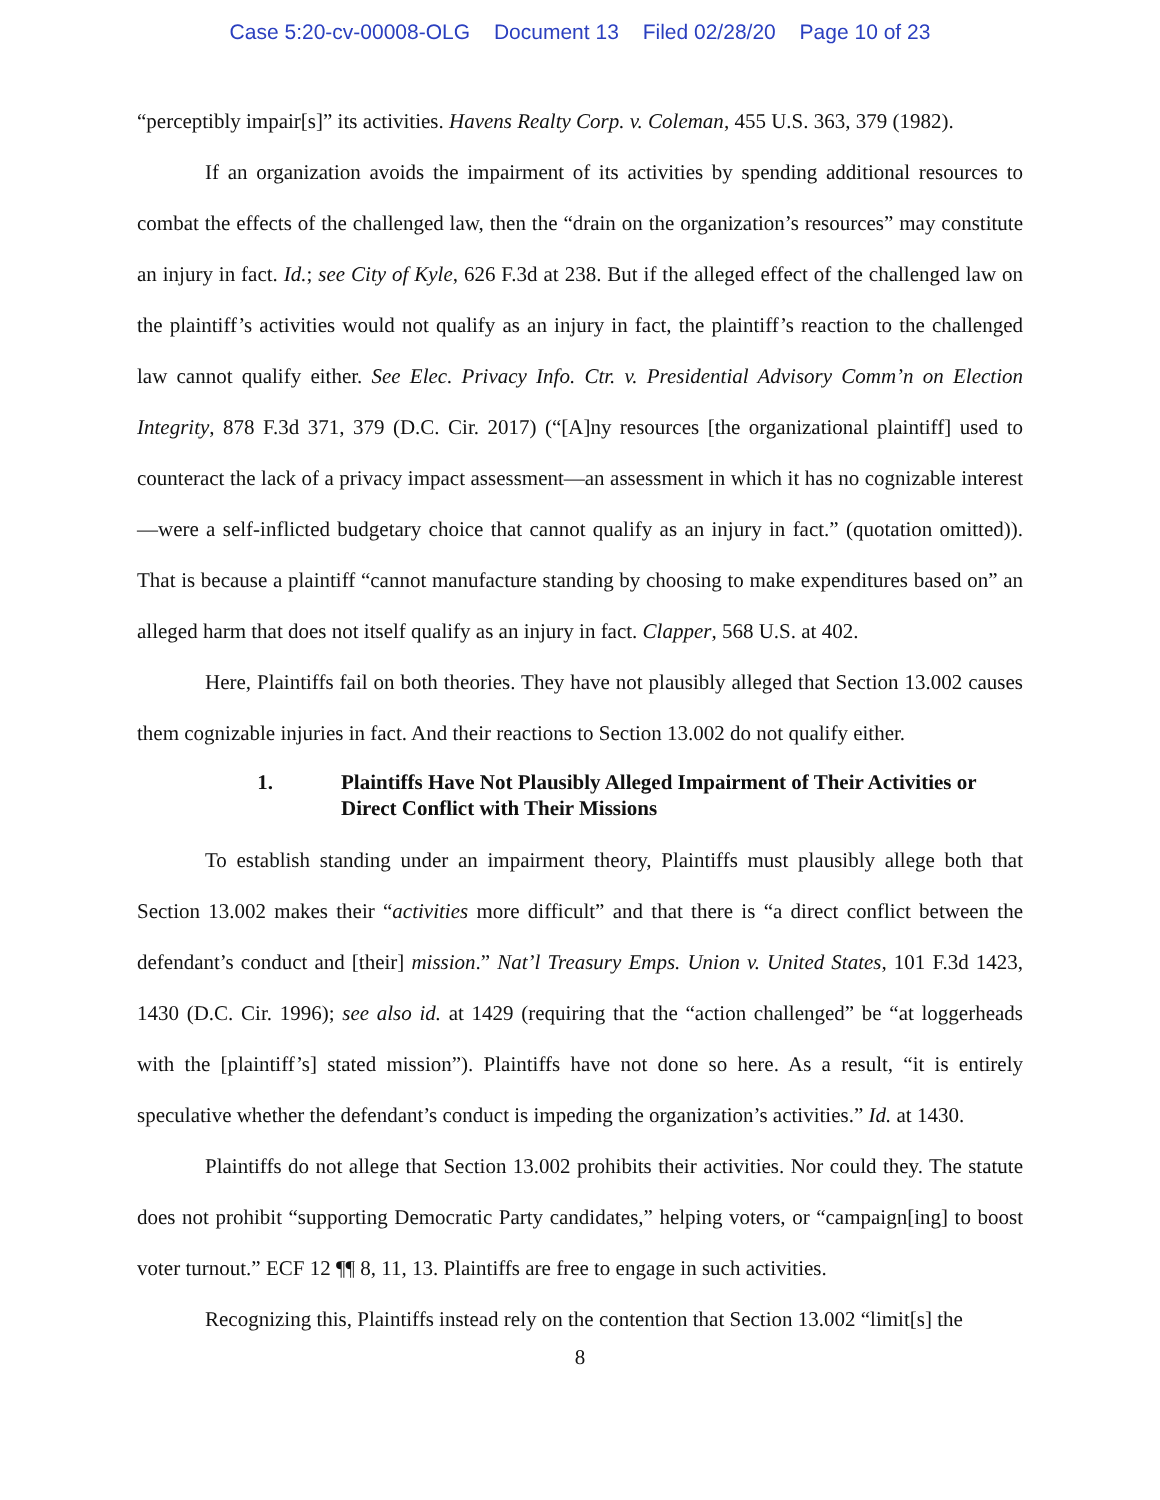Case 5:20-cv-00008-OLG Document 13 Filed 02/28/20 Page 10 of 23
“perceptibly impair[s]” its activities. Havens Realty Corp. v. Coleman, 455 U.S. 363, 379 (1982).
If an organization avoids the impairment of its activities by spending additional resources to combat the effects of the challenged law, then the “drain on the organization’s resources” may constitute an injury in fact. Id.; see City of Kyle, 626 F.3d at 238. But if the alleged effect of the challenged law on the plaintiff’s activities would not qualify as an injury in fact, the plaintiff’s reaction to the challenged law cannot qualify either. See Elec. Privacy Info. Ctr. v. Presidential Advisory Comm’n on Election Integrity, 878 F.3d 371, 379 (D.C. Cir. 2017) (“[A]ny resources [the organizational plaintiff] used to counteract the lack of a privacy impact assessment—an assessment in which it has no cognizable interest—were a self-inflicted budgetary choice that cannot qualify as an injury in fact.” (quotation omitted)). That is because a plaintiff “cannot manufacture standing by choosing to make expenditures based on” an alleged harm that does not itself qualify as an injury in fact. Clapper, 568 U.S. at 402.
Here, Plaintiffs fail on both theories. They have not plausibly alleged that Section 13.002 causes them cognizable injuries in fact. And their reactions to Section 13.002 do not qualify either.
1. Plaintiffs Have Not Plausibly Alleged Impairment of Their Activities or Direct Conflict with Their Missions
To establish standing under an impairment theory, Plaintiffs must plausibly allege both that Section 13.002 makes their “activities more difficult” and that there is “a direct conflict between the defendant’s conduct and [their] mission.” Nat’l Treasury Emps. Union v. United States, 101 F.3d 1423, 1430 (D.C. Cir. 1996); see also id. at 1429 (requiring that the “action challenged” be “at loggerheads with the [plaintiff’s] stated mission”). Plaintiffs have not done so here. As a result, “it is entirely speculative whether the defendant’s conduct is impeding the organization’s activities.” Id. at 1430.
Plaintiffs do not allege that Section 13.002 prohibits their activities. Nor could they. The statute does not prohibit “supporting Democratic Party candidates,” helping voters, or “campaign[ing] to boost voter turnout.” ECF 12 ¶¶ 8, 11, 13. Plaintiffs are free to engage in such activities.
Recognizing this, Plaintiffs instead rely on the contention that Section 13.002 “limit[s] the
8